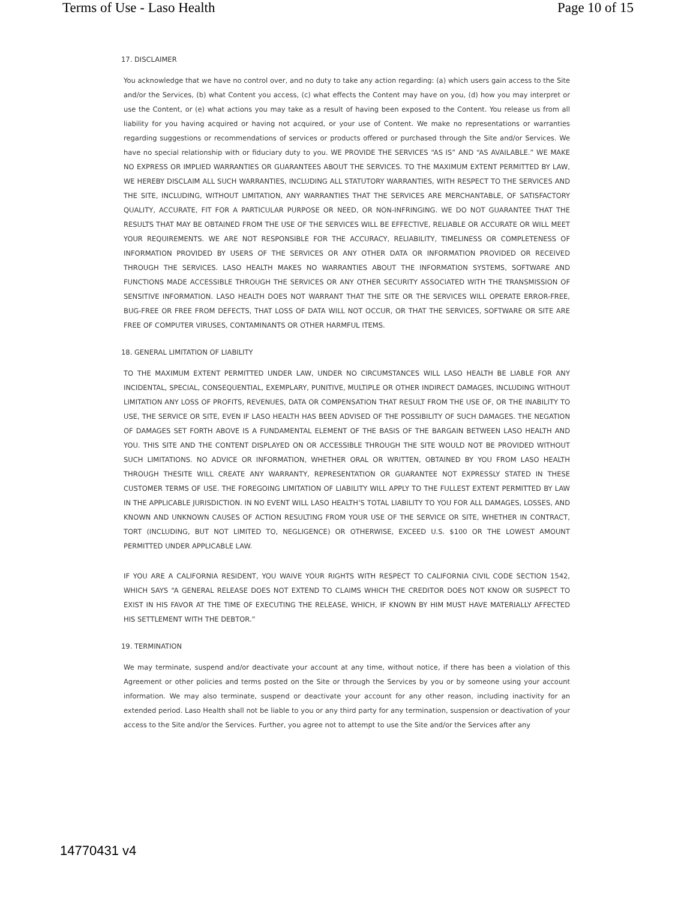Terms of Use - Laso Health Page 10 of 15
17. DISCLAIMER
You acknowledge that we have no control over, and no duty to take any action regarding: (a) which users gain access to the Site and/or the Services, (b) what Content you access, (c) what effects the Content may have on you, (d) how you may interpret or use the Content, or (e) what actions you may take as a result of having been exposed to the Content. You release us from all liability for you having acquired or having not acquired, or your use of Content. We make no representations or warranties regarding suggestions or recommendations of services or products offered or purchased through the Site and/or Services. We have no special relationship with or fiduciary duty to you. WE PROVIDE THE SERVICES “AS IS” AND “AS AVAILABLE.” WE MAKE NO EXPRESS OR IMPLIED WARRANTIES OR GUARANTEES ABOUT THE SERVICES. TO THE MAXIMUM EXTENT PERMITTED BY LAW, WE HEREBY DISCLAIM ALL SUCH WARRANTIES, INCLUDING ALL STATUTORY WARRANTIES, WITH RESPECT TO THE SERVICES AND THE SITE, INCLUDING, WITHOUT LIMITATION, ANY WARRANTIES THAT THE SERVICES ARE MERCHANTABLE, OF SATISFACTORY QUALITY, ACCURATE, FIT FOR A PARTICULAR PURPOSE OR NEED, OR NON-INFRINGING. WE DO NOT GUARANTEE THAT THE RESULTS THAT MAY BE OBTAINED FROM THE USE OF THE SERVICES WILL BE EFFECTIVE, RELIABLE OR ACCURATE OR WILL MEET YOUR REQUIREMENTS. WE ARE NOT RESPONSIBLE FOR THE ACCURACY, RELIABILITY, TIMELINESS OR COMPLETENESS OF INFORMATION PROVIDED BY USERS OF THE SERVICES OR ANY OTHER DATA OR INFORMATION PROVIDED OR RECEIVED THROUGH THE SERVICES. LASO HEALTH MAKES NO WARRANTIES ABOUT THE INFORMATION SYSTEMS, SOFTWARE AND FUNCTIONS MADE ACCESSIBLE THROUGH THE SERVICES OR ANY OTHER SECURITY ASSOCIATED WITH THE TRANSMISSION OF SENSITIVE INFORMATION. LASO HEALTH DOES NOT WARRANT THAT THE SITE OR THE SERVICES WILL OPERATE ERROR-FREE, BUG-FREE OR FREE FROM DEFECTS, THAT LOSS OF DATA WILL NOT OCCUR, OR THAT THE SERVICES, SOFTWARE OR SITE ARE FREE OF COMPUTER VIRUSES, CONTAMINANTS OR OTHER HARMFUL ITEMS.
18. GENERAL LIMITATION OF LIABILITY
TO THE MAXIMUM EXTENT PERMITTED UNDER LAW, UNDER NO CIRCUMSTANCES WILL LASO HEALTH BE LIABLE FOR ANY INCIDENTAL, SPECIAL, CONSEQUENTIAL, EXEMPLARY, PUNITIVE, MULTIPLE OR OTHER INDIRECT DAMAGES, INCLUDING WITHOUT LIMITATION ANY LOSS OF PROFITS, REVENUES, DATA OR COMPENSATION THAT RESULT FROM THE USE OF, OR THE INABILITY TO USE, THE SERVICE OR SITE, EVEN IF LASO HEALTH HAS BEEN ADVISED OF THE POSSIBILITY OF SUCH DAMAGES. THE NEGATION OF DAMAGES SET FORTH ABOVE IS A FUNDAMENTAL ELEMENT OF THE BASIS OF THE BARGAIN BETWEEN LASO HEALTH AND YOU. THIS SITE AND THE CONTENT DISPLAYED ON OR ACCESSIBLE THROUGH THE SITE WOULD NOT BE PROVIDED WITHOUT SUCH LIMITATIONS. NO ADVICE OR INFORMATION, WHETHER ORAL OR WRITTEN, OBTAINED BY YOU FROM LASO HEALTH THROUGH THESITE WILL CREATE ANY WARRANTY, REPRESENTATION OR GUARANTEE NOT EXPRESSLY STATED IN THESE CUSTOMER TERMS OF USE. THE FOREGOING LIMITATION OF LIABILITY WILL APPLY TO THE FULLEST EXTENT PERMITTED BY LAW IN THE APPLICABLE JURISDICTION. IN NO EVENT WILL LASO HEALTH’S TOTAL LIABILITY TO YOU FOR ALL DAMAGES, LOSSES, AND KNOWN AND UNKNOWN CAUSES OF ACTION RESULTING FROM YOUR USE OF THE SERVICE OR SITE, WHETHER IN CONTRACT, TORT (INCLUDING, BUT NOT LIMITED TO, NEGLIGENCE) OR OTHERWISE, EXCEED U.S. $100 OR THE LOWEST AMOUNT PERMITTED UNDER APPLICABLE LAW.
IF YOU ARE A CALIFORNIA RESIDENT, YOU WAIVE YOUR RIGHTS WITH RESPECT TO CALIFORNIA CIVIL CODE SECTION 1542, WHICH SAYS “A GENERAL RELEASE DOES NOT EXTEND TO CLAIMS WHICH THE CREDITOR DOES NOT KNOW OR SUSPECT TO EXIST IN HIS FAVOR AT THE TIME OF EXECUTING THE RELEASE, WHICH, IF KNOWN BY HIM MUST HAVE MATERIALLY AFFECTED HIS SETTLEMENT WITH THE DEBTOR.”
19. TERMINATION
We may terminate, suspend and/or deactivate your account at any time, without notice, if there has been a violation of this Agreement or other policies and terms posted on the Site or through the Services by you or by someone using your account information. We may also terminate, suspend or deactivate your account for any other reason, including inactivity for an extended period. Laso Health shall not be liable to you or any third party for any termination, suspension or deactivation of your access to the Site and/or the Services. Further, you agree not to attempt to use the Site and/or the Services after any
14770431 v4